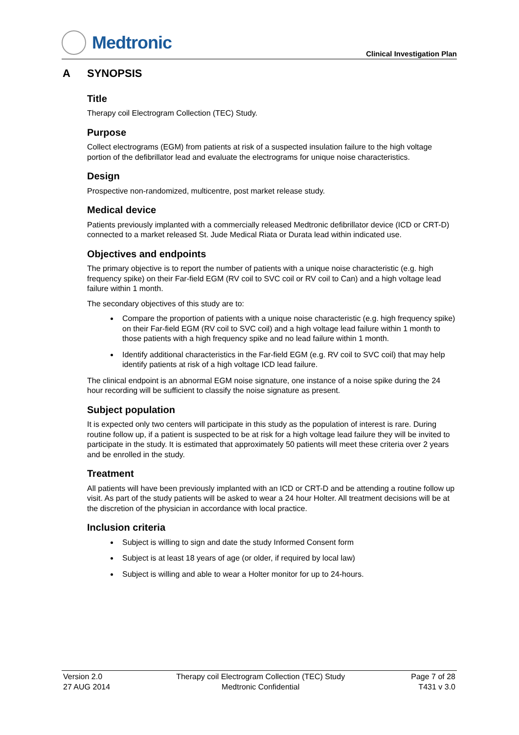Medtronic
Clinical Investigation Plan
A SYNOPSIS
Title
Therapy coil Electrogram Collection (TEC) Study.
Purpose
Collect electrograms (EGM) from patients at risk of a suspected insulation failure to the high voltage portion of the defibrillator lead and evaluate the electrograms for unique noise characteristics.
Design
Prospective non-randomized, multicentre, post market release study.
Medical device
Patients previously implanted with a commercially released Medtronic defibrillator device (ICD or CRT-D) connected to a market released St. Jude Medical Riata or Durata lead within indicated use.
Objectives and endpoints
The primary objective is to report the number of patients with a unique noise characteristic (e.g. high frequency spike) on their Far-field EGM (RV coil to SVC coil or RV coil to Can) and a high voltage lead failure within 1 month.
The secondary objectives of this study are to:
Compare the proportion of patients with a unique noise characteristic (e.g. high frequency spike) on their Far-field EGM (RV coil to SVC coil) and a high voltage lead failure within 1 month to those patients with a high frequency spike and no lead failure within 1 month.
Identify additional characteristics in the Far-field EGM (e.g. RV coil to SVC coil) that may help identify patients at risk of a high voltage ICD lead failure.
The clinical endpoint is an abnormal EGM noise signature, one instance of a noise spike during the 24 hour recording will be sufficient to classify the noise signature as present.
Subject population
It is expected only two centers will participate in this study as the population of interest is rare. During routine follow up, if a patient is suspected to be at risk for a high voltage lead failure they will be invited to participate in the study. It is estimated that approximately 50 patients will meet these criteria over 2 years and be enrolled in the study.
Treatment
All patients will have been previously implanted with an ICD or CRT-D and be attending a routine follow up visit. As part of the study patients will be asked to wear a 24 hour Holter. All treatment decisions will be at the discretion of the physician in accordance with local practice.
Inclusion criteria
Subject is willing to sign and date the study Informed Consent form
Subject is at least 18 years of age (or older, if required by local law)
Subject is willing and able to wear a Holter monitor for up to 24-hours.
Version 2.0
27 AUG 2014
Therapy coil Electrogram Collection (TEC) Study
Medtronic Confidential
Page 7 of 28
T431 v 3.0